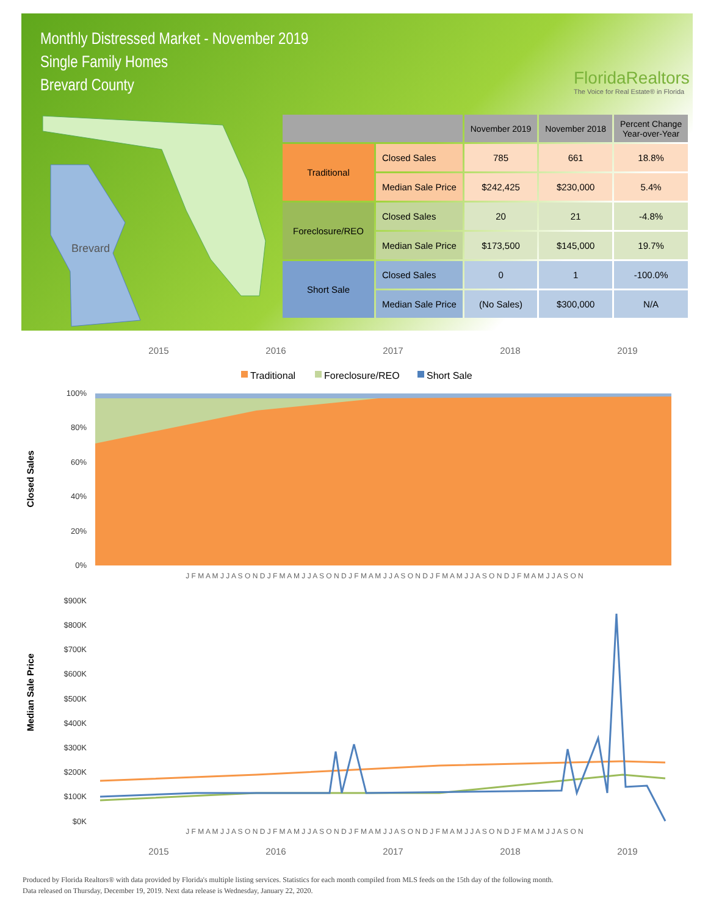Monthly Distressed Market - November 2019
Single Family Homes
Brevard County
FloridaRealtors
The Voice for Real Estate® in Florida
Brevard
| | | November 2019 | November 2018 | Percent Change Year-over-Year |
| --- | --- | --- | --- | --- |
| Traditional | Closed Sales | 785 | 661 | 18.8% |
| | Median Sale Price | $242,425 | $230,000 | 5.4% |
| Foreclosure/REO | Closed Sales | 20 | 21 | -4.8% |
| | Median Sale Price | $173,500 | $145,000 | 19.7% |
| Short Sale | Closed Sales | 0 | 1 | -100.0% |
| | Median Sale Price | (No Sales) | $300,000 | N/A |
2015
2016
2017
2018
2019
Traditional
Foreclosure/REO
Short Sale
Closed Sales
100%
80%
60%
40%
20%
0%
J F M A M J J A S O N D J F M A M J J A S O N D J F M A M J J A S O N D J F M A M J J A S O N D J F M A M J J A S O N
Median Sale Price
$900K
$800K
$700K
$600K
$500K
$400K
$300K
$200K
$100K
$0K
J F M A M J J A S O N D J F M A M J J A S O N D J F M A M J J A S O N D J F M A M J J A S O N D J F M A M J J A S O N
2015
2016
2017
2018
2019
Produced by Florida Realtors® with data provided by Florida's multiple listing services. Statistics for each month compiled from MLS feeds on the 15th day of the following month.
Data released on Thursday, December 19, 2019. Next data release is Wednesday, January 22, 2020.